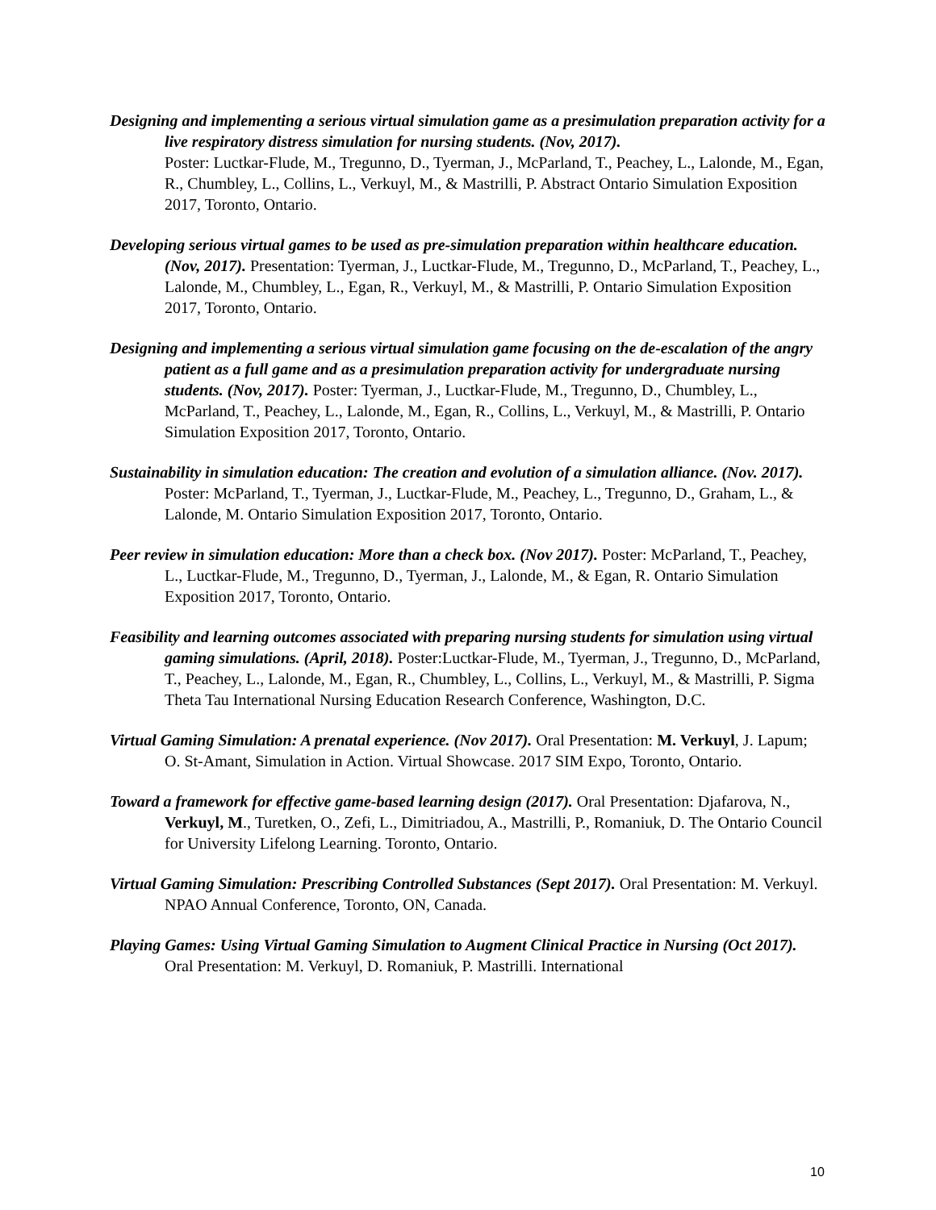Designing and implementing a serious virtual simulation game as a presimulation preparation activity for a live respiratory distress simulation for nursing students. (Nov, 2017).
Poster: Luctkar-Flude, M., Tregunno, D., Tyerman, J., McParland, T., Peachey, L., Lalonde, M., Egan, R., Chumbley, L., Collins, L., Verkuyl, M., & Mastrilli, P. Abstract Ontario Simulation Exposition 2017, Toronto, Ontario.
Developing serious virtual games to be used as pre-simulation preparation within healthcare education.(Nov, 2017). Presentation: Tyerman, J., Luctkar-Flude, M., Tregunno, D., McParland, T., Peachey, L., Lalonde, M., Chumbley, L., Egan, R., Verkuyl, M., & Mastrilli, P. Ontario Simulation Exposition 2017, Toronto, Ontario.
Designing and implementing a serious virtual simulation game focusing on the de-escalation of the angry patient as a full game and as a presimulation preparation activity for undergraduate nursing students. (Nov, 2017). Poster: Tyerman, J., Luctkar-Flude, M., Tregunno, D., Chumbley, L., McParland, T., Peachey, L., Lalonde, M., Egan, R., Collins, L., Verkuyl, M., & Mastrilli, P. Ontario Simulation Exposition 2017, Toronto, Ontario.
Sustainability in simulation education: The creation and evolution of a simulation alliance. (Nov. 2017). Poster: McParland, T., Tyerman, J., Luctkar-Flude, M., Peachey, L., Tregunno, D., Graham, L., & Lalonde, M. Ontario Simulation Exposition 2017, Toronto, Ontario.
Peer review in simulation education: More than a check box. (Nov 2017). Poster: McParland, T., Peachey, L., Luctkar-Flude, M., Tregunno, D., Tyerman, J., Lalonde, M., & Egan, R. Ontario Simulation Exposition 2017, Toronto, Ontario.
Feasibility and learning outcomes associated with preparing nursing students for simulation using virtual gaming simulations. (April, 2018). Poster:Luctkar-Flude, M., Tyerman, J., Tregunno, D., McParland, T., Peachey, L., Lalonde, M., Egan, R., Chumbley, L., Collins, L., Verkuyl, M., & Mastrilli, P. Sigma Theta Tau International Nursing Education Research Conference, Washington, D.C.
Virtual Gaming Simulation: A prenatal experience. (Nov 2017). Oral Presentation: M. Verkuyl, J. Lapum; O. St-Amant, Simulation in Action. Virtual Showcase. 2017 SIM Expo, Toronto, Ontario.
Toward a framework for effective game-based learning design (2017). Oral Presentation: Djafarova, N., Verkuyl, M., Turetken, O., Zefi, L., Dimitriadou, A., Mastrilli, P., Romaniuk, D. The Ontario Council for University Lifelong Learning. Toronto, Ontario.
Virtual Gaming Simulation: Prescribing Controlled Substances (Sept 2017). Oral Presentation: M. Verkuyl. NPAO Annual Conference, Toronto, ON, Canada.
Playing Games: Using Virtual Gaming Simulation to Augment Clinical Practice in Nursing (Oct 2017). Oral Presentation: M. Verkuyl, D. Romaniuk, P. Mastrilli. International
10